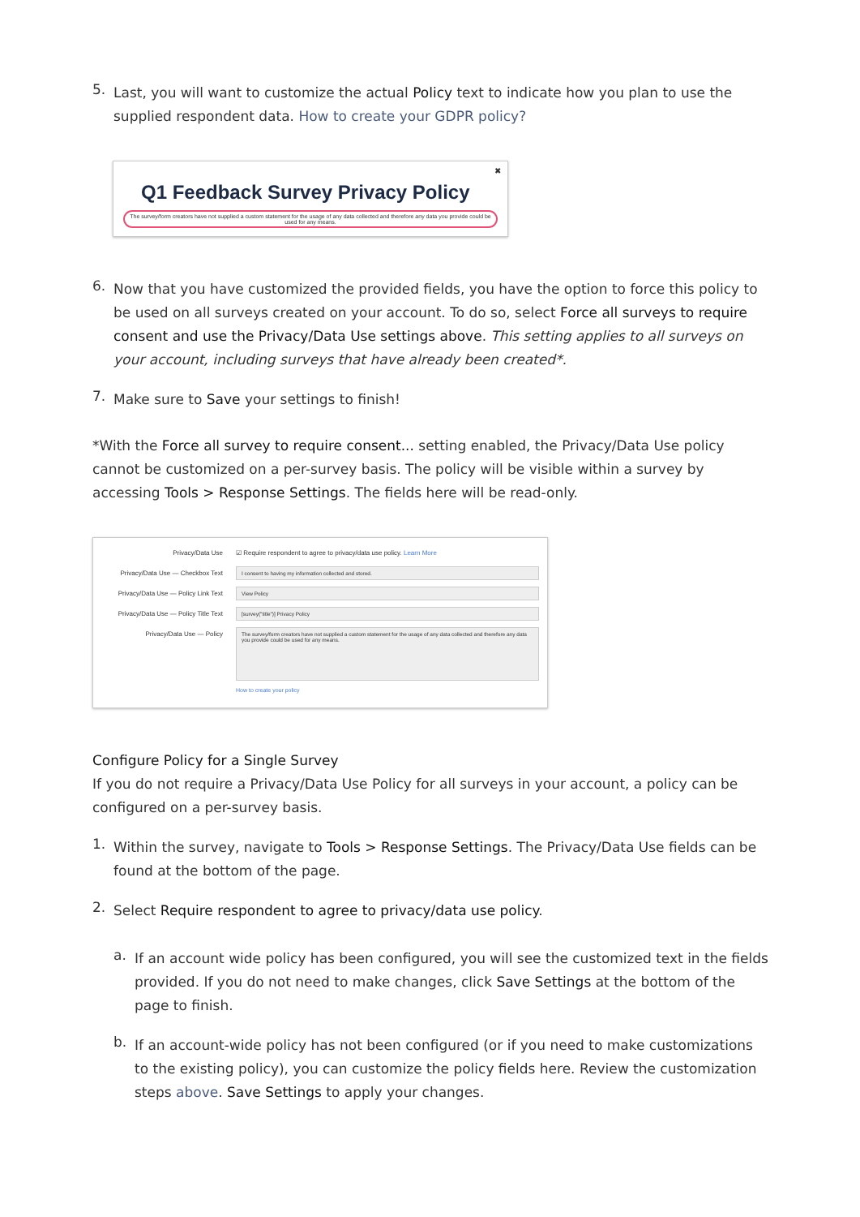5.
Last, you will want to customize the actual Policy text to indicate how you plan to use the supplied respondent data. How to create your GDPR policy?
✖
Q1 Feedback Survey Privacy Policy
The survey/form creators have not supplied a custom statement for the usage of any data collected and therefore any data you provide could be used for any means.
6.
Now that you have customized the provided fields, you have the option to force this policy to be used on all surveys created on your account. To do so, select Force all surveys to require consent and use the Privacy/Data Use settings above. This setting applies to all surveys on your account, including surveys that have already been created*.
7.
Make sure to Save your settings to finish!
*With the Force all survey to require consent... setting enabled, the Privacy/Data Use policy cannot be customized on a per-survey basis. The policy will be visible within a survey by accessing Tools > Response Settings. The fields here will be read-only.
Privacy/Data Use ☑ Require respondent to agree to privacy/data use policy. Learn More
Privacy/Data Use — Checkbox Text
I consent to having my information collected and stored.
Privacy/Data Use — Policy Link Text
View Policy
Privacy/Data Use — Policy Title Text
[survey("title")] Privacy Policy
Privacy/Data Use — Policy
The survey/form creators have not supplied a custom statement for the usage of any data collected and therefore any data you provide could be used for any means.
How to create your policy
Configure Policy for a Single Survey
If you do not require a Privacy/Data Use Policy for all surveys in your account, a policy can be configured on a per-survey basis.
1.
Within the survey, navigate to Tools > Response Settings. The Privacy/Data Use fields can be found at the bottom of the page.
2.
Select Require respondent to agree to privacy/data use policy.
a.
If an account wide policy has been configured, you will see the customized text in the fields provided. If you do not need to make changes, click Save Settings at the bottom of the page to finish.
b.
If an account-wide policy has not been configured (or if you need to make customizations to the existing policy), you can customize the policy fields here. Review the customization steps above. Save Settings to apply your changes.